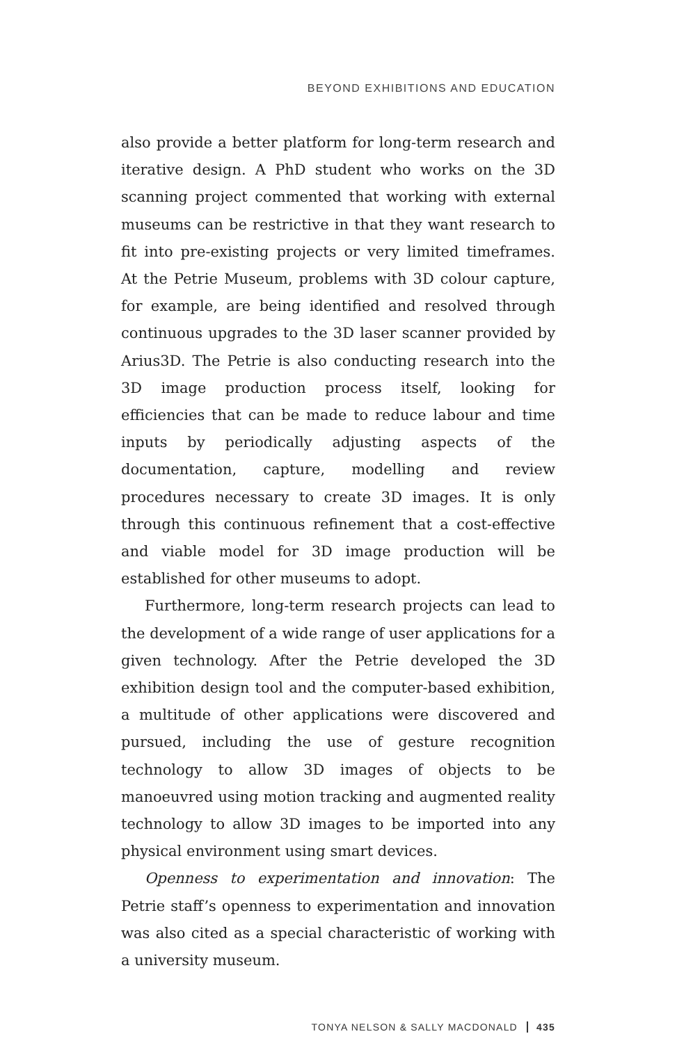BEYOND EXHIBITIONS AND EDUCATION
also provide a better platform for long-term research and iterative design. A PhD student who works on the 3D scanning project commented that working with external museums can be restrictive in that they want research to fit into pre-existing projects or very limited timeframes. At the Petrie Museum, problems with 3D colour capture, for example, are being identified and resolved through continuous upgrades to the 3D laser scanner provided by Arius3D. The Petrie is also conducting research into the 3D image production process itself, looking for efficiencies that can be made to reduce labour and time inputs by periodically adjusting aspects of the documentation, capture, modelling and review procedures necessary to create 3D images. It is only through this continuous refinement that a cost-effective and viable model for 3D image production will be established for other museums to adopt.
Furthermore, long-term research projects can lead to the development of a wide range of user applications for a given technology. After the Petrie developed the 3D exhibition design tool and the computer-based exhibition, a multitude of other applications were discovered and pursued, including the use of gesture recognition technology to allow 3D images of objects to be manoeuvred using motion tracking and augmented reality technology to allow 3D images to be imported into any physical environment using smart devices.
Openness to experimentation and innovation: The Petrie staff’s openness to experimentation and innovation was also cited as a special characteristic of working with a university museum.
TONYA NELSON & SALLY MACDONALD 435